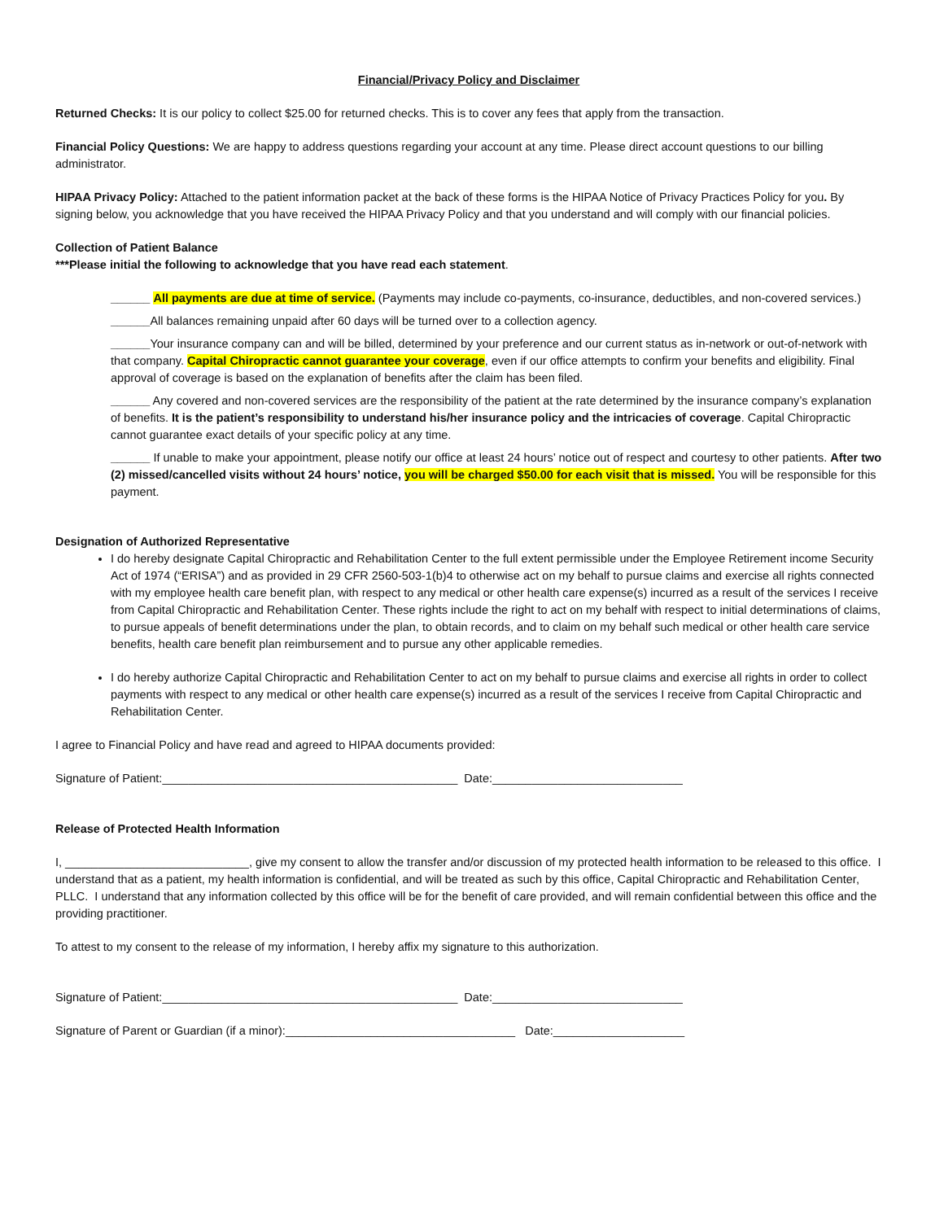Financial/Privacy Policy and Disclaimer
Returned Checks: It is our policy to collect $25.00 for returned checks. This is to cover any fees that apply from the transaction.
Financial Policy Questions: We are happy to address questions regarding your account at any time. Please direct account questions to our billing administrator.
HIPAA Privacy Policy: Attached to the patient information packet at the back of these forms is the HIPAA Notice of Privacy Practices Policy for you. By signing below, you acknowledge that you have received the HIPAA Privacy Policy and that you understand and will comply with our financial policies.
Collection of Patient Balance
***Please initial the following to acknowledge that you have read each statement.
______ All payments are due at time of service. (Payments may include co-payments, co-insurance, deductibles, and non-covered services.)
______All balances remaining unpaid after 60 days will be turned over to a collection agency.
______Your insurance company can and will be billed, determined by your preference and our current status as in-network or out-of-network with that company. Capital Chiropractic cannot guarantee your coverage, even if our office attempts to confirm your benefits and eligibility. Final approval of coverage is based on the explanation of benefits after the claim has been filed.
______ Any covered and non-covered services are the responsibility of the patient at the rate determined by the insurance company’s explanation of benefits. It is the patient’s responsibility to understand his/her insurance policy and the intricacies of coverage. Capital Chiropractic cannot guarantee exact details of your specific policy at any time.
______ If unable to make your appointment, please notify our office at least 24 hours’ notice out of respect and courtesy to other patients. After two (2) missed/cancelled visits without 24 hours’ notice, you will be charged $50.00 for each visit that is missed. You will be responsible for this payment.
Designation of Authorized Representative
I do hereby designate Capital Chiropractic and Rehabilitation Center to the full extent permissible under the Employee Retirement income Security Act of 1974 (“ERISA”) and as provided in 29 CFR 2560-503-1(b)4 to otherwise act on my behalf to pursue claims and exercise all rights connected with my employee health care benefit plan, with respect to any medical or other health care expense(s) incurred as a result of the services I receive from Capital Chiropractic and Rehabilitation Center. These rights include the right to act on my behalf with respect to initial determinations of claims, to pursue appeals of benefit determinations under the plan, to obtain records, and to claim on my behalf such medical or other health care service benefits, health care benefit plan reimbursement and to pursue any other applicable remedies.
I do hereby authorize Capital Chiropractic and Rehabilitation Center to act on my behalf to pursue claims and exercise all rights in order to collect payments with respect to any medical or other health care expense(s) incurred as a result of the services I receive from Capital Chiropractic and Rehabilitation Center.
I agree to Financial Policy and have read and agreed to HIPAA documents provided:
Signature of Patient:_____________________________________________ Date:_____________________________
Release of Protected Health Information
I, ____________________________, give my consent to allow the transfer and/or discussion of my protected health information to be released to this office. I understand that as a patient, my health information is confidential, and will be treated as such by this office, Capital Chiropractic and Rehabilitation Center, PLLC. I understand that any information collected by this office will be for the benefit of care provided, and will remain confidential between this office and the providing practitioner.
To attest to my consent to the release of my information, I hereby affix my signature to this authorization.
Signature of Patient:_____________________________________________ Date:_____________________________
Signature of Parent or Guardian (if a minor):___________________________________ Date:____________________